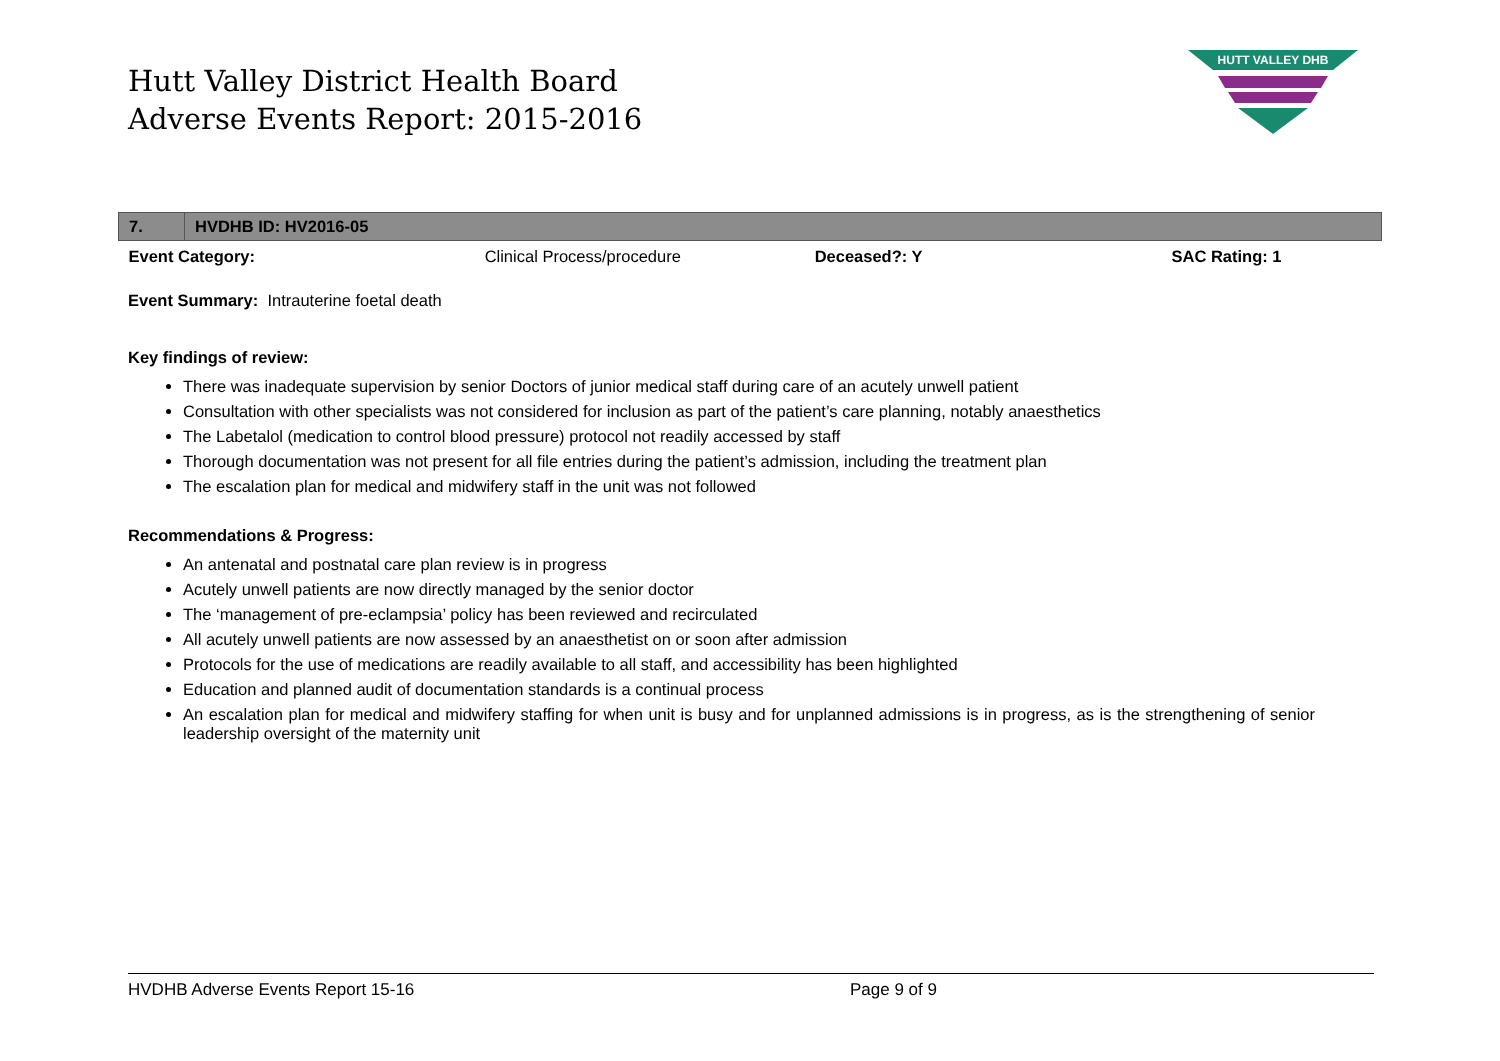Hutt Valley District Health Board
Adverse Events Report: 2015-2016
HUTT VALLEY DHB
| 7. | HVDHB ID: HV2016-05 | | | |
| Event Category: | | Clinical Process/procedure | Deceased?: Y | SAC Rating: 1 |
Event Summary: Intrauterine foetal death
Key findings of review:
There was inadequate supervision by senior Doctors of junior medical staff during care of an acutely unwell patient
Consultation with other specialists was not considered for inclusion as part of the patient’s care planning, notably anaesthetics
The Labetalol (medication to control blood pressure) protocol not readily accessed by staff
Thorough documentation was not present for all file entries during the patient’s admission, including the treatment plan
The escalation plan for medical and midwifery staff in the unit was not followed
Recommendations & Progress:
An antenatal and postnatal care plan review is in progress
Acutely unwell patients are now directly managed by the senior doctor
The ‘management of pre-eclampsia’ policy has been reviewed and recirculated
All acutely unwell patients are now assessed by an anaesthetist on or soon after admission
Protocols for the use of medications are readily available to all staff, and accessibility has been highlighted
Education and planned audit of documentation standards is a continual process
An escalation plan for medical and midwifery staffing for when unit is busy and for unplanned admissions is in progress, as is the strengthening of senior leadership oversight of the maternity unit
HVDHB Adverse Events Report 15-16 Page 9 of 9